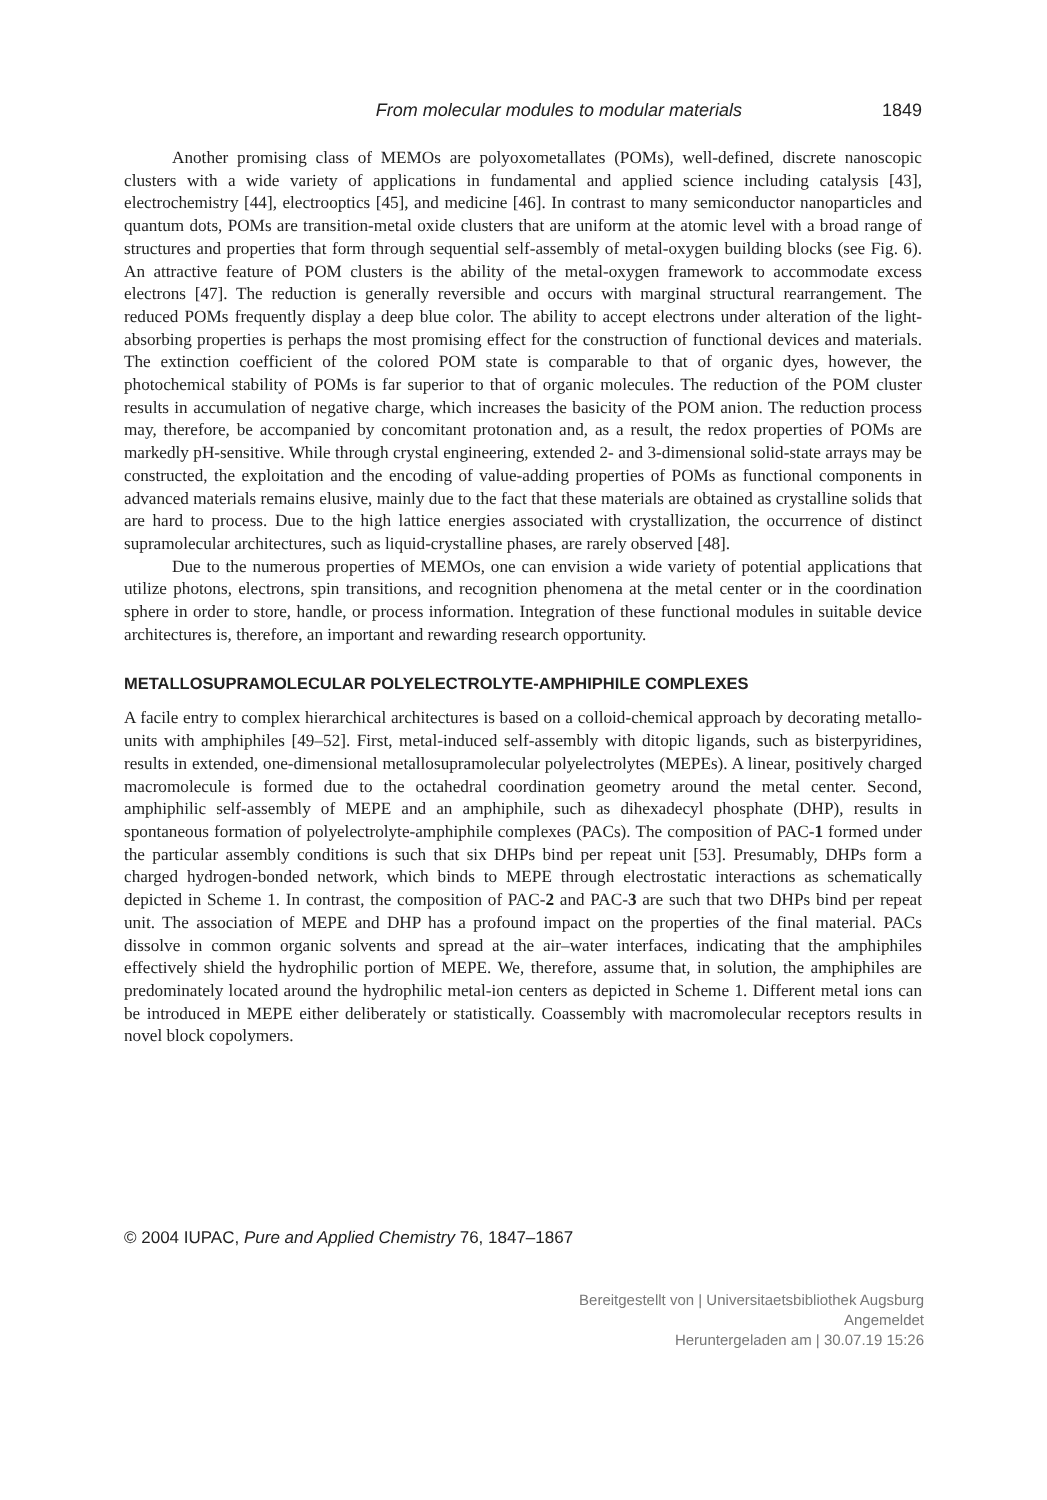From molecular modules to modular materials 1849
Another promising class of MEMOs are polyoxometallates (POMs), well-defined, discrete nanoscopic clusters with a wide variety of applications in fundamental and applied science including catalysis [43], electrochemistry [44], electrooptics [45], and medicine [46]. In contrast to many semiconductor nanoparticles and quantum dots, POMs are transition-metal oxide clusters that are uniform at the atomic level with a broad range of structures and properties that form through sequential self-assembly of metal-oxygen building blocks (see Fig. 6). An attractive feature of POM clusters is the ability of the metal-oxygen framework to accommodate excess electrons [47]. The reduction is generally reversible and occurs with marginal structural rearrangement. The reduced POMs frequently display a deep blue color. The ability to accept electrons under alteration of the light-absorbing properties is perhaps the most promising effect for the construction of functional devices and materials. The extinction coefficient of the colored POM state is comparable to that of organic dyes, however, the photochemical stability of POMs is far superior to that of organic molecules. The reduction of the POM cluster results in accumulation of negative charge, which increases the basicity of the POM anion. The reduction process may, therefore, be accompanied by concomitant protonation and, as a result, the redox properties of POMs are markedly pH-sensitive. While through crystal engineering, extended 2- and 3-dimensional solid-state arrays may be constructed, the exploitation and the encoding of value-adding properties of POMs as functional components in advanced materials remains elusive, mainly due to the fact that these materials are obtained as crystalline solids that are hard to process. Due to the high lattice energies associated with crystallization, the occurrence of distinct supramolecular architectures, such as liquid-crystalline phases, are rarely observed [48].
Due to the numerous properties of MEMOs, one can envision a wide variety of potential applications that utilize photons, electrons, spin transitions, and recognition phenomena at the metal center or in the coordination sphere in order to store, handle, or process information. Integration of these functional modules in suitable device architectures is, therefore, an important and rewarding research opportunity.
METALLOSUPRAMOLECULAR POLYELECTROLYTE-AMPHIPHILE COMPLEXES
A facile entry to complex hierarchical architectures is based on a colloid-chemical approach by decorating metallo-units with amphiphiles [49–52]. First, metal-induced self-assembly with ditopic ligands, such as bisterpyridines, results in extended, one-dimensional metallosupramolecular polyelectrolytes (MEPEs). A linear, positively charged macromolecule is formed due to the octahedral coordination geometry around the metal center. Second, amphiphilic self-assembly of MEPE and an amphiphile, such as dihexadecyl phosphate (DHP), results in spontaneous formation of polyelectrolyte-amphiphile complexes (PACs). The composition of PAC-1 formed under the particular assembly conditions is such that six DHPs bind per repeat unit [53]. Presumably, DHPs form a charged hydrogen-bonded network, which binds to MEPE through electrostatic interactions as schematically depicted in Scheme 1. In contrast, the composition of PAC-2 and PAC-3 are such that two DHPs bind per repeat unit. The association of MEPE and DHP has a profound impact on the properties of the final material. PACs dissolve in common organic solvents and spread at the air–water interfaces, indicating that the amphiphiles effectively shield the hydrophilic portion of MEPE. We, therefore, assume that, in solution, the amphiphiles are predominately located around the hydrophilic metal-ion centers as depicted in Scheme 1. Different metal ions can be introduced in MEPE either deliberately or statistically. Coassembly with macromolecular receptors results in novel block copolymers.
© 2004 IUPAC, Pure and Applied Chemistry 76, 1847–1867
Bereitgestellt von | Universitaetsbibliothek Augsburg
Angemeldet
Heruntergeladen am | 30.07.19 15:26